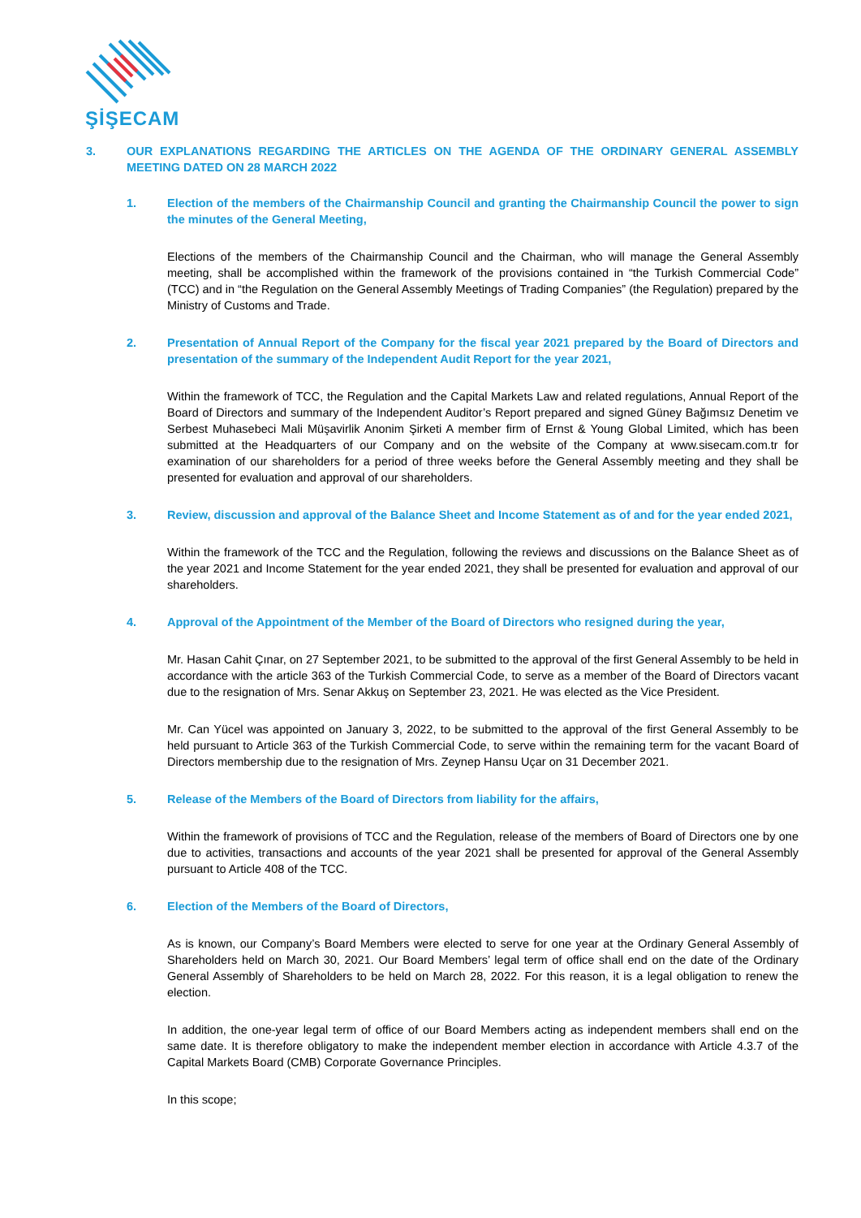ŞİŞECAM
3. OUR EXPLANATIONS REGARDING THE ARTICLES ON THE AGENDA OF THE ORDINARY GENERAL ASSEMBLY MEETING DATED ON 28 MARCH 2022
1. Election of the members of the Chairmanship Council and granting the Chairmanship Council the power to sign the minutes of the General Meeting,
Elections of the members of the Chairmanship Council and the Chairman, who will manage the General Assembly meeting, shall be accomplished within the framework of the provisions contained in “the Turkish Commercial Code” (TCC) and in “the Regulation on the General Assembly Meetings of Trading Companies” (the Regulation) prepared by the Ministry of Customs and Trade.
2. Presentation of Annual Report of the Company for the fiscal year 2021 prepared by the Board of Directors and presentation of the summary of the Independent Audit Report for the year 2021,
Within the framework of TCC, the Regulation and the Capital Markets Law and related regulations, Annual Report of the Board of Directors and summary of the Independent Auditor’s Report prepared and signed Güney Bağımsız Denetim ve Serbest Muhasebeci Mali Müşavirlik Anonim Şirketi A member firm of Ernst & Young Global Limited, which has been submitted at the Headquarters of our Company and on the website of the Company at www.sisecam.com.tr for examination of our shareholders for a period of three weeks before the General Assembly meeting and they shall be presented for evaluation and approval of our shareholders.
3. Review, discussion and approval of the Balance Sheet and Income Statement as of and for the year ended 2021,
Within the framework of the TCC and the Regulation, following the reviews and discussions on the Balance Sheet as of the year 2021 and Income Statement for the year ended 2021, they shall be presented for evaluation and approval of our shareholders.
4. Approval of the Appointment of the Member of the Board of Directors who resigned during the year,
Mr. Hasan Cahit Çınar, on 27 September 2021, to be submitted to the approval of the first General Assembly to be held in accordance with the article 363 of the Turkish Commercial Code, to serve as a member of the Board of Directors vacant due to the resignation of Mrs. Senar Akkuş on September 23, 2021. He was elected as the Vice President.
Mr. Can Yücel was appointed on January 3, 2022, to be submitted to the approval of the first General Assembly to be held pursuant to Article 363 of the Turkish Commercial Code, to serve within the remaining term for the vacant Board of Directors membership due to the resignation of Mrs. Zeynep Hansu Uçar on 31 December 2021.
5. Release of the Members of the Board of Directors from liability for the affairs,
Within the framework of provisions of TCC and the Regulation, release of the members of Board of Directors one by one due to activities, transactions and accounts of the year 2021 shall be presented for approval of the General Assembly pursuant to Article 408 of the TCC.
6. Election of the Members of the Board of Directors,
As is known, our Company’s Board Members were elected to serve for one year at the Ordinary General Assembly of Shareholders held on March 30, 2021. Our Board Members’ legal term of office shall end on the date of the Ordinary General Assembly of Shareholders to be held on March 28, 2022. For this reason, it is a legal obligation to renew the election.
In addition, the one-year legal term of office of our Board Members acting as independent members shall end on the same date. It is therefore obligatory to make the independent member election in accordance with Article 4.3.7 of the Capital Markets Board (CMB) Corporate Governance Principles.
In this scope;